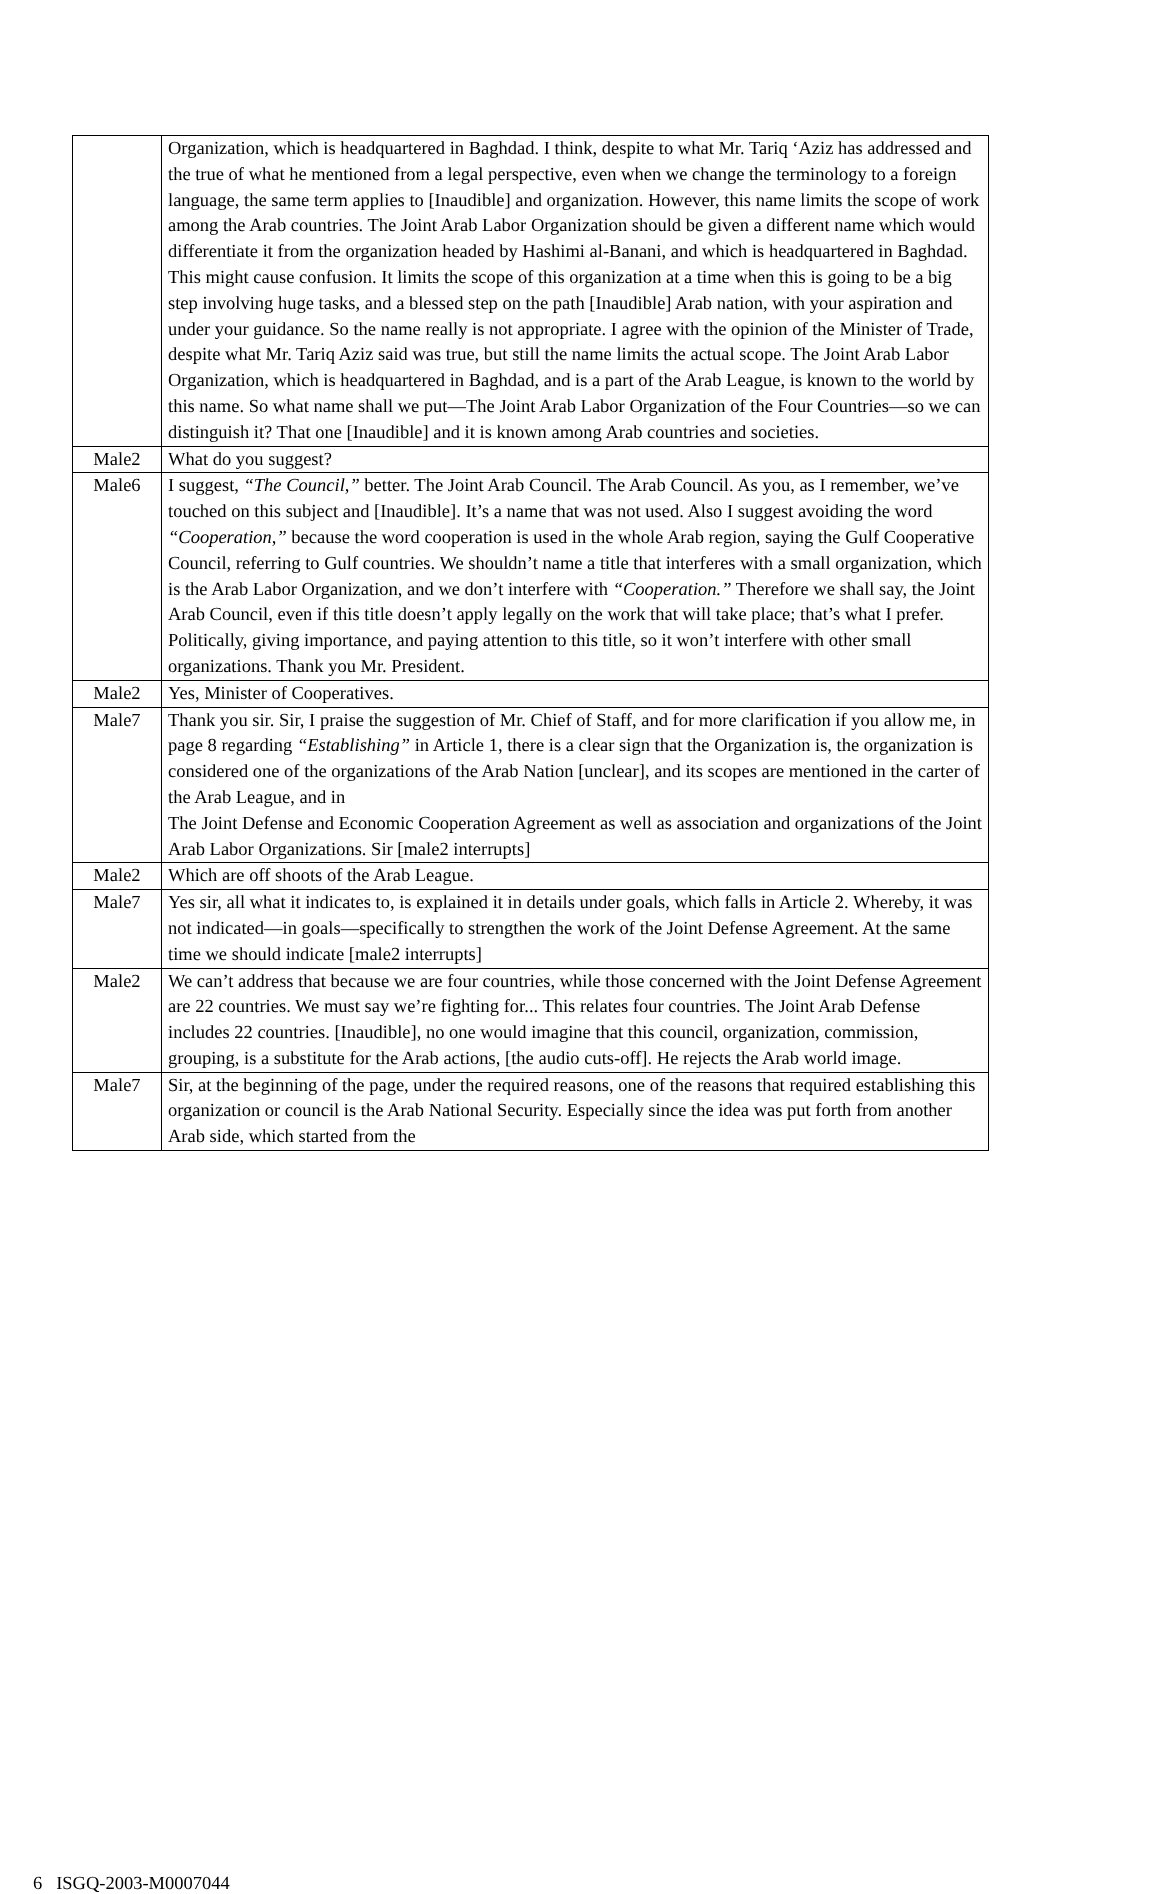| | Organization, which is headquartered in Baghdad. I think, despite to what Mr. Tariq ‘Aziz has addressed and the true of what he mentioned from a legal perspective, even when we change the terminology to a foreign language, the same term applies to [Inaudible] and organization. However, this name limits the scope of work among the Arab countries. The Joint Arab Labor Organization should be given a different name which would differentiate it from the organization headed by Hashimi al-Banani, and which is headquartered in Baghdad. This might cause confusion. It limits the scope of this organization at a time when this is going to be a big step involving huge tasks, and a blessed step on the path [Inaudible] Arab nation, with your aspiration and under your guidance. So the name really is not appropriate. I agree with the opinion of the Minister of Trade, despite what Mr. Tariq Aziz said was true, but still the name limits the actual scope. The Joint Arab Labor Organization, which is headquartered in Baghdad, and is a part of the Arab League, is known to the world by this name. So what name shall we put—The Joint Arab Labor Organization of the Four Countries—so we can distinguish it? That one [Inaudible] and it is known among Arab countries and societies. |
| Male2 | What do you suggest? |
| Male6 | I suggest, “The Council,” better. The Joint Arab Council. The Arab Council. As you, as I remember, we’ve touched on this subject and [Inaudible]. It’s a name that was not used. Also I suggest avoiding the word “Cooperation,” because the word cooperation is used in the whole Arab region, saying the Gulf Cooperative Council, referring to Gulf countries. We shouldn’t name a title that interferes with a small organization, which is the Arab Labor Organization, and we don’t interfere with “Cooperation.” Therefore we shall say, the Joint Arab Council, even if this title doesn’t apply legally on the work that will take place; that’s what I prefer. Politically, giving importance, and paying attention to this title, so it won’t interfere with other small organizations. Thank you Mr. President. |
| Male2 | Yes, Minister of Cooperatives. |
| Male7 | Thank you sir. Sir, I praise the suggestion of Mr. Chief of Staff, and for more clarification if you allow me, in page 8 regarding “Establishing” in Article 1, there is a clear sign that the Organization is, the organization is considered one of the organizations of the Arab Nation [unclear], and its scopes are mentioned in the carter of the Arab League, and in The Joint Defense and Economic Cooperation Agreement as well as association and organizations of the Joint Arab Labor Organizations. Sir [male2 interrupts] |
| Male2 | Which are off shoots of the Arab League. |
| Male7 | Yes sir, all what it indicates to, is explained it in details under goals, which falls in Article 2. Whereby, it was not indicated—in goals—specifically to strengthen the work of the Joint Defense Agreement. At the same time we should indicate [male2 interrupts] |
| Male2 | We can’t address that because we are four countries, while those concerned with the Joint Defense Agreement are 22 countries. We must say we’re fighting for... This relates four countries. The Joint Arab Defense includes 22 countries. [Inaudible], no one would imagine that this council, organization, commission, grouping, is a substitute for the Arab actions, [the audio cuts-off]. He rejects the Arab world image. |
| Male7 | Sir, at the beginning of the page, under the required reasons, one of the reasons that required establishing this organization or council is the Arab National Security. Especially since the idea was put forth from another Arab side, which started from the |
6 ISGQ-2003-M0007044